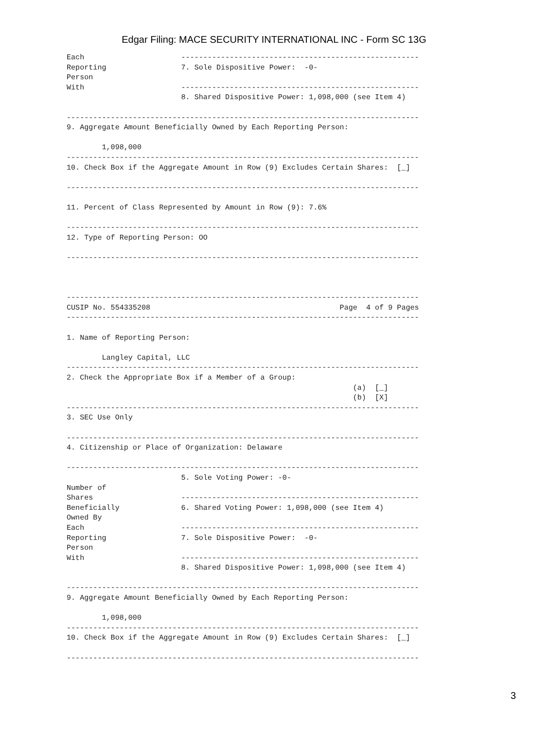Edgar Filing: MACE SECURITY INTERNATIONAL INC - Form SC 13G
Each                      ------------------------------------------------------
Reporting                 7. Sole Dispositive Power:  -0-
Person
With                      ------------------------------------------------------
                          8. Shared Dispositive Power: 1,098,000 (see Item 4)

--------------------------------------------------------------------------------
9. Aggregate Amount Beneficially Owned by Each Reporting Person:

        1,098,000
--------------------------------------------------------------------------------
10. Check Box if the Aggregate Amount in Row (9) Excludes Certain Shares:  [_]

--------------------------------------------------------------------------------

11. Percent of Class Represented by Amount in Row (9): 7.6%

--------------------------------------------------------------------------------
12. Type of Reporting Person: OO

--------------------------------------------------------------------------------



--------------------------------------------------------------------------------
CUSIP No. 554335208                                           Page  4 of 9 Pages
--------------------------------------------------------------------------------

1. Name of Reporting Person:

        Langley Capital, LLC
--------------------------------------------------------------------------------
2. Check the Appropriate Box if a Member of a Group:
                                                                 (a)  [_]
                                                                 (b)  [X]
--------------------------------------------------------------------------------
3. SEC Use Only

--------------------------------------------------------------------------------
4. Citizenship or Place of Organization: Delaware

--------------------------------------------------------------------------------
                          5. Sole Voting Power: -0-
Number of
Shares                    ------------------------------------------------------
Beneficially              6. Shared Voting Power: 1,098,000 (see Item 4)
Owned By
Each                      ------------------------------------------------------
Reporting                 7. Sole Dispositive Power:  -0-
Person
With                      ------------------------------------------------------
                          8. Shared Dispositive Power: 1,098,000 (see Item 4)

--------------------------------------------------------------------------------
9. Aggregate Amount Beneficially Owned by Each Reporting Person:

        1,098,000
--------------------------------------------------------------------------------
10. Check Box if the Aggregate Amount in Row (9) Excludes Certain Shares:  [_]

--------------------------------------------------------------------------------
3